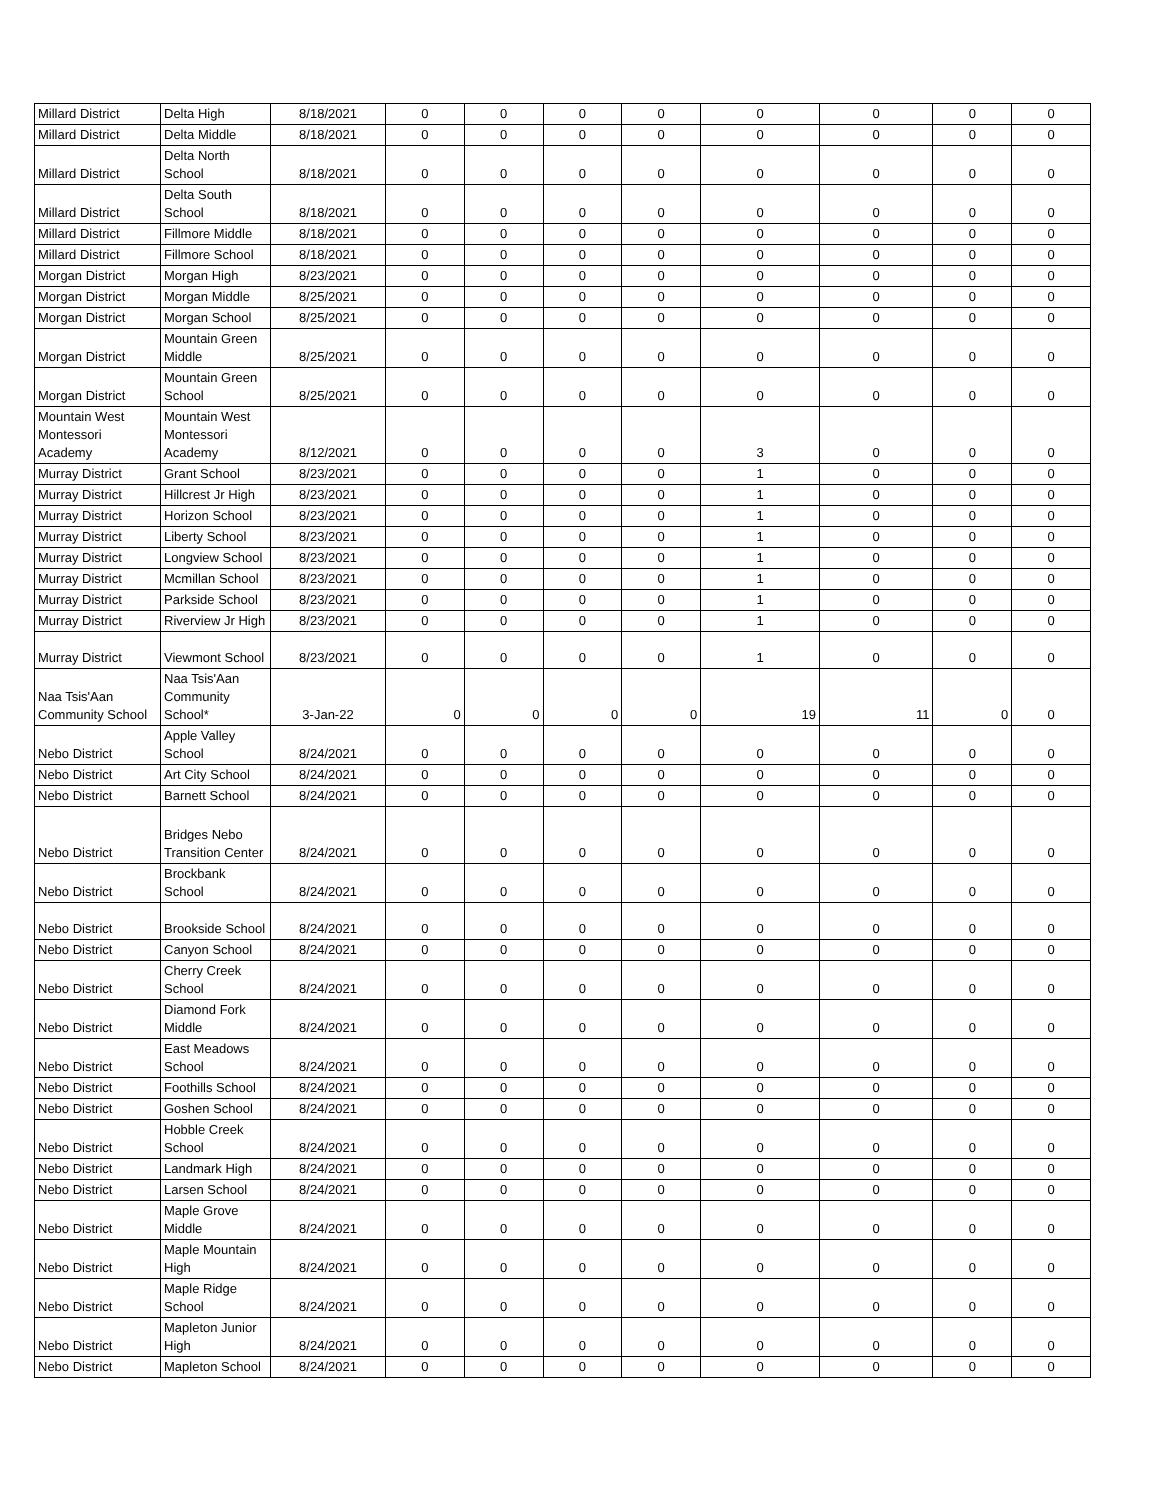| Millard District | Delta High | 8/18/2021 | 0 | 0 | 0 | 0 | 0 | 0 | 0 | 0 |
| Millard District | Delta Middle | 8/18/2021 | 0 | 0 | 0 | 0 | 0 | 0 | 0 | 0 |
| Millard District | Delta North School | 8/18/2021 | 0 | 0 | 0 | 0 | 0 | 0 | 0 | 0 |
| Millard District | Delta South School | 8/18/2021 | 0 | 0 | 0 | 0 | 0 | 0 | 0 | 0 |
| Millard District | Fillmore Middle | 8/18/2021 | 0 | 0 | 0 | 0 | 0 | 0 | 0 | 0 |
| Millard District | Fillmore School | 8/18/2021 | 0 | 0 | 0 | 0 | 0 | 0 | 0 | 0 |
| Morgan District | Morgan High | 8/23/2021 | 0 | 0 | 0 | 0 | 0 | 0 | 0 | 0 |
| Morgan District | Morgan Middle | 8/25/2021 | 0 | 0 | 0 | 0 | 0 | 0 | 0 | 0 |
| Morgan District | Morgan School | 8/25/2021 | 0 | 0 | 0 | 0 | 0 | 0 | 0 | 0 |
| Morgan District | Mountain Green Middle | 8/25/2021 | 0 | 0 | 0 | 0 | 0 | 0 | 0 | 0 |
| Morgan District | Mountain Green School | 8/25/2021 | 0 | 0 | 0 | 0 | 0 | 0 | 0 | 0 |
| Mountain West Montessori Academy | Mountain West Montessori Academy | 8/12/2021 | 0 | 0 | 0 | 0 | 3 | 0 | 0 | 0 |
| Murray District | Grant School | 8/23/2021 | 0 | 0 | 0 | 0 | 1 | 0 | 0 | 0 |
| Murray District | Hillcrest Jr High | 8/23/2021 | 0 | 0 | 0 | 0 | 1 | 0 | 0 | 0 |
| Murray District | Horizon School | 8/23/2021 | 0 | 0 | 0 | 0 | 1 | 0 | 0 | 0 |
| Murray District | Liberty School | 8/23/2021 | 0 | 0 | 0 | 0 | 1 | 0 | 0 | 0 |
| Murray District | Longview School | 8/23/2021 | 0 | 0 | 0 | 0 | 1 | 0 | 0 | 0 |
| Murray District | Mcmillan School | 8/23/2021 | 0 | 0 | 0 | 0 | 1 | 0 | 0 | 0 |
| Murray District | Parkside School | 8/23/2021 | 0 | 0 | 0 | 0 | 1 | 0 | 0 | 0 |
| Murray District | Riverview Jr High | 8/23/2021 | 0 | 0 | 0 | 0 | 1 | 0 | 0 | 0 |
| Murray District | Viewmont School | 8/23/2021 | 0 | 0 | 0 | 0 | 1 | 0 | 0 | 0 |
| Naa Tsis'Aan Community School | Naa Tsis'Aan Community School* | 3-Jan-22 | 0 | 0 | 0 | 0 | 19 | 11 | 0 | 0 |
| Nebo District | Apple Valley School | 8/24/2021 | 0 | 0 | 0 | 0 | 0 | 0 | 0 | 0 |
| Nebo District | Art City School | 8/24/2021 | 0 | 0 | 0 | 0 | 0 | 0 | 0 | 0 |
| Nebo District | Barnett School | 8/24/2021 | 0 | 0 | 0 | 0 | 0 | 0 | 0 | 0 |
| Nebo District | Bridges Nebo Transition Center | 8/24/2021 | 0 | 0 | 0 | 0 | 0 | 0 | 0 | 0 |
| Nebo District | Brockbank School | 8/24/2021 | 0 | 0 | 0 | 0 | 0 | 0 | 0 | 0 |
| Nebo District | Brookside School | 8/24/2021 | 0 | 0 | 0 | 0 | 0 | 0 | 0 | 0 |
| Nebo District | Canyon School | 8/24/2021 | 0 | 0 | 0 | 0 | 0 | 0 | 0 | 0 |
| Nebo District | Cherry Creek School | 8/24/2021 | 0 | 0 | 0 | 0 | 0 | 0 | 0 | 0 |
| Nebo District | Diamond Fork Middle | 8/24/2021 | 0 | 0 | 0 | 0 | 0 | 0 | 0 | 0 |
| Nebo District | East Meadows School | 8/24/2021 | 0 | 0 | 0 | 0 | 0 | 0 | 0 | 0 |
| Nebo District | Foothills School | 8/24/2021 | 0 | 0 | 0 | 0 | 0 | 0 | 0 | 0 |
| Nebo District | Goshen School | 8/24/2021 | 0 | 0 | 0 | 0 | 0 | 0 | 0 | 0 |
| Nebo District | Hobble Creek School | 8/24/2021 | 0 | 0 | 0 | 0 | 0 | 0 | 0 | 0 |
| Nebo District | Landmark High | 8/24/2021 | 0 | 0 | 0 | 0 | 0 | 0 | 0 | 0 |
| Nebo District | Larsen School | 8/24/2021 | 0 | 0 | 0 | 0 | 0 | 0 | 0 | 0 |
| Nebo District | Maple Grove Middle | 8/24/2021 | 0 | 0 | 0 | 0 | 0 | 0 | 0 | 0 |
| Nebo District | Maple Mountain High | 8/24/2021 | 0 | 0 | 0 | 0 | 0 | 0 | 0 | 0 |
| Nebo District | Maple Ridge School | 8/24/2021 | 0 | 0 | 0 | 0 | 0 | 0 | 0 | 0 |
| Nebo District | Mapleton Junior High | 8/24/2021 | 0 | 0 | 0 | 0 | 0 | 0 | 0 | 0 |
| Nebo District | Mapleton School | 8/24/2021 | 0 | 0 | 0 | 0 | 0 | 0 | 0 | 0 |